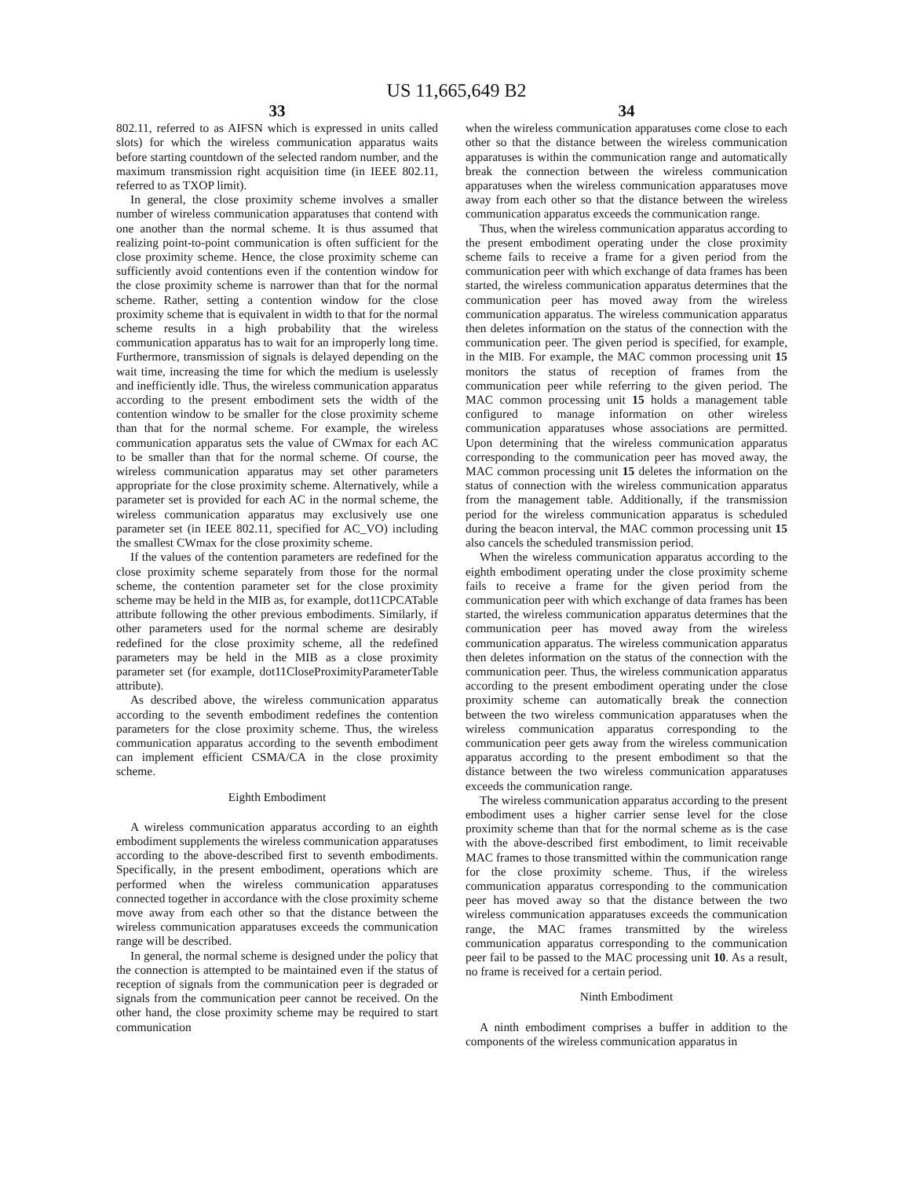US 11,665,649 B2
33
802.11, referred to as AIFSN which is expressed in units called slots) for which the wireless communication apparatus waits before starting countdown of the selected random number, and the maximum transmission right acquisition time (in IEEE 802.11, referred to as TXOP limit).
In general, the close proximity scheme involves a smaller number of wireless communication apparatuses that contend with one another than the normal scheme. It is thus assumed that realizing point-to-point communication is often sufficient for the close proximity scheme. Hence, the close proximity scheme can sufficiently avoid contentions even if the contention window for the close proximity scheme is narrower than that for the normal scheme. Rather, setting a contention window for the close proximity scheme that is equivalent in width to that for the normal scheme results in a high probability that the wireless communication apparatus has to wait for an improperly long time. Furthermore, transmission of signals is delayed depending on the wait time, increasing the time for which the medium is uselessly and inefficiently idle. Thus, the wireless communication apparatus according to the present embodiment sets the width of the contention window to be smaller for the close proximity scheme than that for the normal scheme. For example, the wireless communication apparatus sets the value of CWmax for each AC to be smaller than that for the normal scheme. Of course, the wireless communication apparatus may set other parameters appropriate for the close proximity scheme. Alternatively, while a parameter set is provided for each AC in the normal scheme, the wireless communication apparatus may exclusively use one parameter set (in IEEE 802.11, specified for AC_VO) including the smallest CWmax for the close proximity scheme.
If the values of the contention parameters are redefined for the close proximity scheme separately from those for the normal scheme, the contention parameter set for the close proximity scheme may be held in the MIB as, for example, dot11CPCATable attribute following the other previous embodiments. Similarly, if other parameters used for the normal scheme are desirably redefined for the close proximity scheme, all the redefined parameters may be held in the MIB as a close proximity parameter set (for example, dot11CloseProximityParameterTable attribute).
As described above, the wireless communication apparatus according to the seventh embodiment redefines the contention parameters for the close proximity scheme. Thus, the wireless communication apparatus according to the seventh embodiment can implement efficient CSMA/CA in the close proximity scheme.
Eighth Embodiment
A wireless communication apparatus according to an eighth embodiment supplements the wireless communication apparatuses according to the above-described first to seventh embodiments. Specifically, in the present embodiment, operations which are performed when the wireless communication apparatuses connected together in accordance with the close proximity scheme move away from each other so that the distance between the wireless communication apparatuses exceeds the communication range will be described.
In general, the normal scheme is designed under the policy that the connection is attempted to be maintained even if the status of reception of signals from the communication peer is degraded or signals from the communication peer cannot be received. On the other hand, the close proximity scheme may be required to start communication
34
when the wireless communication apparatuses come close to each other so that the distance between the wireless communication apparatuses is within the communication range and automatically break the connection between the wireless communication apparatuses when the wireless communication apparatuses move away from each other so that the distance between the wireless communication apparatus exceeds the communication range.
Thus, when the wireless communication apparatus according to the present embodiment operating under the close proximity scheme fails to receive a frame for a given period from the communication peer with which exchange of data frames has been started, the wireless communication apparatus determines that the communication peer has moved away from the wireless communication apparatus. The wireless communication apparatus then deletes information on the status of the connection with the communication peer. The given period is specified, for example, in the MIB. For example, the MAC common processing unit 15 monitors the status of reception of frames from the communication peer while referring to the given period. The MAC common processing unit 15 holds a management table configured to manage information on other wireless communication apparatuses whose associations are permitted. Upon determining that the wireless communication apparatus corresponding to the communication peer has moved away, the MAC common processing unit 15 deletes the information on the status of connection with the wireless communication apparatus from the management table. Additionally, if the transmission period for the wireless communication apparatus is scheduled during the beacon interval, the MAC common processing unit 15 also cancels the scheduled transmission period.
When the wireless communication apparatus according to the eighth embodiment operating under the close proximity scheme fails to receive a frame for the given period from the communication peer with which exchange of data frames has been started, the wireless communication apparatus determines that the communication peer has moved away from the wireless communication apparatus. The wireless communication apparatus then deletes information on the status of the connection with the communication peer. Thus, the wireless communication apparatus according to the present embodiment operating under the close proximity scheme can automatically break the connection between the two wireless communication apparatuses when the wireless communication apparatus corresponding to the communication peer gets away from the wireless communication apparatus according to the present embodiment so that the distance between the two wireless communication apparatuses exceeds the communication range.
The wireless communication apparatus according to the present embodiment uses a higher carrier sense level for the close proximity scheme than that for the normal scheme as is the case with the above-described first embodiment, to limit receivable MAC frames to those transmitted within the communication range for the close proximity scheme. Thus, if the wireless communication apparatus corresponding to the communication peer has moved away so that the distance between the two wireless communication apparatuses exceeds the communication range, the MAC frames transmitted by the wireless communication apparatus corresponding to the communication peer fail to be passed to the MAC processing unit 10. As a result, no frame is received for a certain period.
Ninth Embodiment
A ninth embodiment comprises a buffer in addition to the components of the wireless communication apparatus in